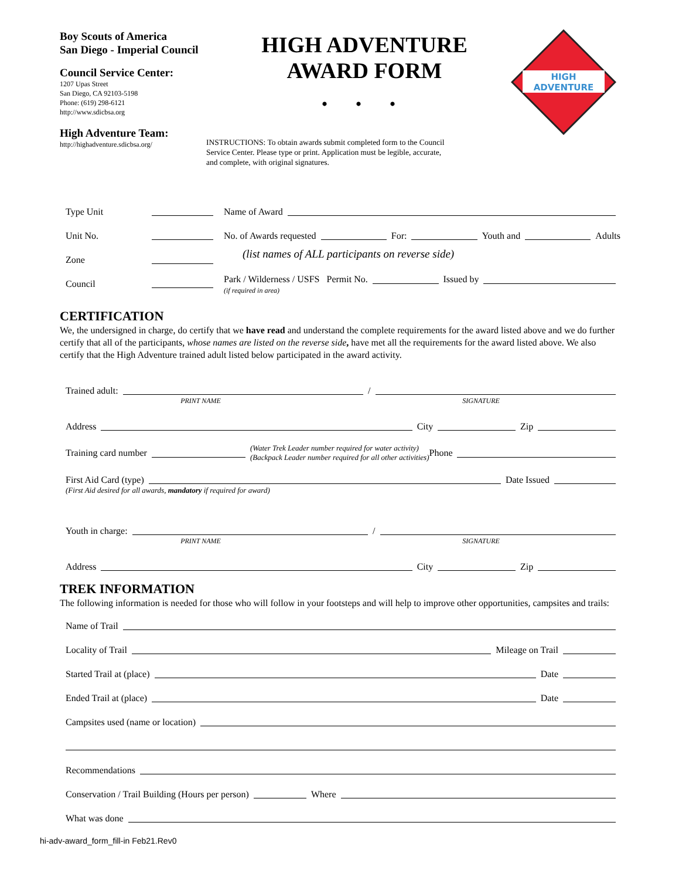Boy Scouts of America
San Diego - Imperial Council
Council Service Center:
1207 Upas Street
San Diego, CA 92103-5198
Phone: (619) 298-6121
http://www.sdicbsa.org
High Adventure Team:
http://highadventure.sdicbsa.org/
HIGH ADVENTURE
AWARD FORM
• • •
INSTRUCTIONS: To obtain awards submit completed form to the Council Service Center. Please type or print. Application must be legible, accurate, and complete, with original signatures.
HIGH
ADVENTURE
Type Unit
Unit No.
Zone
Council
Name of Award
No. of Awards requested For: Youth and Adults
(list names of ALL participants on reverse side)
Park / Wilderness / USFS Permit No. Issued by
(if required in area)
CERTIFICATION
We, the undersigned in charge, do certify that we have read and understand the complete requirements for the award listed above and we do further certify that all of the participants, whose names are listed on the reverse side, have met all the requirements for the award listed above. We also certify that the High Adventure trained adult listed below participated in the award activity.
Trained adult: /
PRINT NAME SIGNATURE
Address City Zip
Training card number (Water Trek Leader number required for water activity)
(Backpack Leader number required for all other activities) Phone
First Aid Card (type) Date Issued
(First Aid desired for all awards, mandatory if required for award)
Youth in charge: /
PRINT NAME SIGNATURE
Address City Zip
TREK INFORMATION
The following information is needed for those who will follow in your footsteps and will help to improve other opportunities, campsites and trails:
Name of Trail
Locality of Trail Mileage on Trail
Started Trail at (place) Date
Ended Trail at (place) Date
Campsites used (name or location)
Recommendations
Conservation / Trail Building (Hours per person) Where
What was done
hi-adv-award_form_fill-in Feb21.Rev0